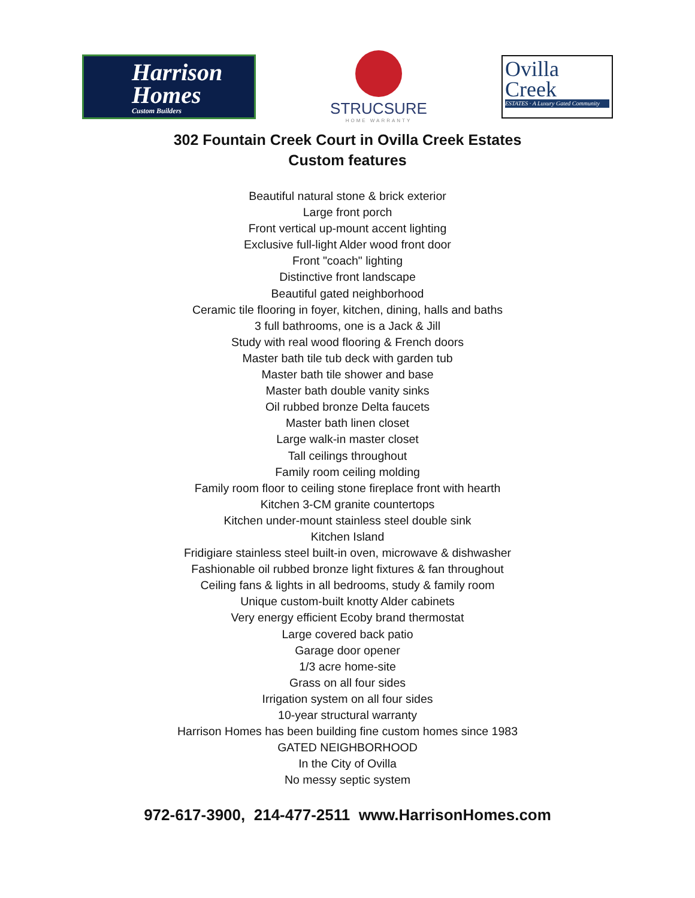Harrison
Homes
Custom Builders
STRUCSURE
HOME WARRANTY
Ovilla
Creek
ESTATES · A Luxury Gated Community
302 Fountain Creek Court in Ovilla Creek Estates
Custom features
Beautiful natural stone & brick exterior
Large front porch
Front vertical up-mount accent lighting
Exclusive full-light Alder wood front door
Front "coach" lighting
Distinctive front landscape
Beautiful gated neighborhood
Ceramic tile flooring in foyer, kitchen, dining, halls and baths
3 full bathrooms, one is a Jack & Jill
Study with real wood flooring & French doors
Master bath tile tub deck with garden tub
Master bath tile shower and base
Master bath double vanity sinks
Oil rubbed bronze Delta faucets
Master bath linen closet
Large walk-in master closet
Tall ceilings throughout
Family room ceiling molding
Family room floor to ceiling stone fireplace front with hearth
Kitchen 3-CM granite countertops
Kitchen under-mount stainless steel double sink
Kitchen Island
Fridigiare stainless steel built-in oven, microwave & dishwasher
Fashionable oil rubbed bronze light fixtures & fan throughout
Ceiling fans & lights in all bedrooms, study & family room
Unique custom-built knotty Alder cabinets
Very energy efficient Ecoby brand thermostat
Large covered back patio
Garage door opener
1/3 acre home-site
Grass on all four sides
Irrigation system on all four sides
10-year structural warranty
Harrison Homes has been building fine custom homes since 1983
GATED NEIGHBORHOOD
In the City of Ovilla
No messy septic system
972-617-3900, 214-477-2511 www.HarrisonHomes.com